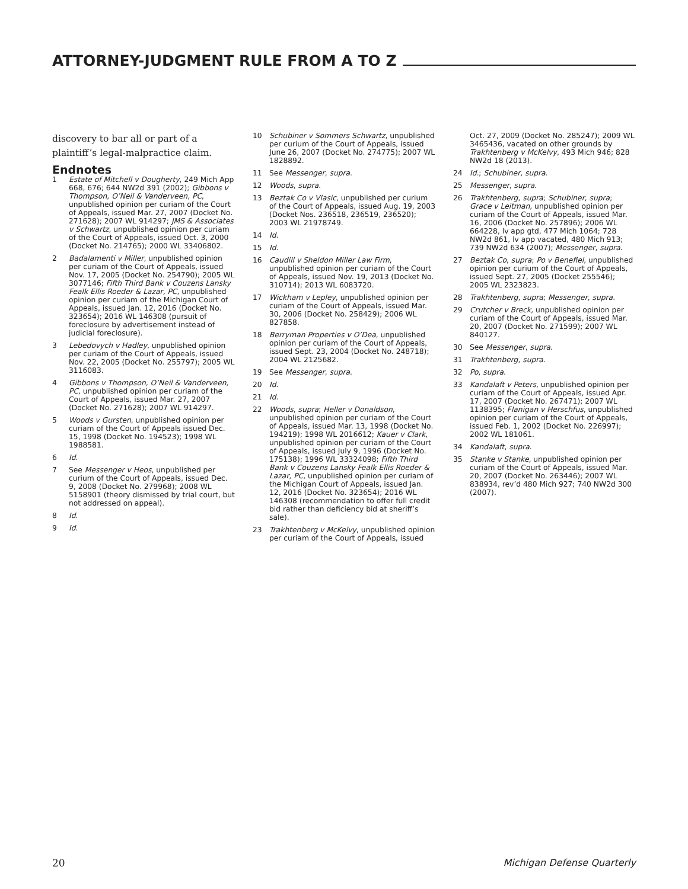ATTORNEY-JUDGMENT RULE FROM A TO Z
discovery to bar all or part of a plaintiff’s legal-malpractice claim.
Endnotes
1 Estate of Mitchell v Dougherty, 249 Mich App 668, 676; 644 NW2d 391 (2002); Gibbons v Thompson, O’Neil & Vanderveen, PC, unpublished opinion per curiam of the Court of Appeals, issued Mar. 27, 2007 (Docket No. 271628); 2007 WL 914297; JMS & Associates v Schwartz, unpublished opinion per curiam of the Court of Appeals, issued Oct. 3, 2000 (Docket No. 214765); 2000 WL 33406802.
2 Badalamenti v Miller, unpublished opinion per curiam of the Court of Appeals, issued Nov. 17, 2005 (Docket No. 254790); 2005 WL 3077146; Fifth Third Bank v Couzens Lansky Fealk Ellis Roeder & Lazar, PC, unpublished opinion per curiam of the Michigan Court of Appeals, issued Jan. 12, 2016 (Docket No. 323654); 2016 WL 146308 (pursuit of foreclosure by advertisement instead of judicial foreclosure).
3 Lebedovych v Hadley, unpublished opinion per curiam of the Court of Appeals, issued Nov. 22, 2005 (Docket No. 255797); 2005 WL 3116083.
4 Gibbons v Thompson, O’Neil & Vanderveen, PC, unpublished opinion per curiam of the Court of Appeals, issued Mar. 27, 2007 (Docket No. 271628); 2007 WL 914297.
5 Woods v Gursten, unpublished opinion per curiam of the Court of Appeals issued Dec. 15, 1998 (Docket No. 194523); 1998 WL 1988581.
6 Id.
7 See Messenger v Heos, unpublished per curium of the Court of Appeals, issued Dec. 9, 2008 (Docket No. 279968); 2008 WL 5158901 (theory dismissed by trial court, but not addressed on appeal).
8 Id.
9 Id.
10 Schubiner v Sommers Schwartz, unpublished per curium of the Court of Appeals, issued June 26, 2007 (Docket No. 274775); 2007 WL 1828892.
11 See Messenger, supra.
12 Woods, supra.
13 Beztak Co v Vlasic, unpublished per curium of the Court of Appeals, issued Aug. 19, 2003 (Docket Nos. 236518, 236519, 236520); 2003 WL 21978749.
14 Id.
15 Id.
16 Caudill v Sheldon Miller Law Firm, unpublished opinion per curiam of the Court of Appeals, issued Nov. 19, 2013 (Docket No. 310714); 2013 WL 6083720.
17 Wickham v Lepley, unpublished opinion per curiam of the Court of Appeals, issued Mar. 30, 2006 (Docket No. 258429); 2006 WL 827858.
18 Berryman Properties v O’Dea, unpublished opinion per curiam of the Court of Appeals, issued Sept. 23, 2004 (Docket No. 248718); 2004 WL 2125682.
19 See Messenger, supra.
20 Id.
21 Id.
22 Woods, supra; Heller v Donaldson, unpublished opinion per curiam of the Court of Appeals, issued Mar. 13, 1998 (Docket No. 194219); 1998 WL 2016612; Kauer v Clark, unpublished opinion per curiam of the Court of Appeals, issued July 9, 1996 (Docket No. 175138); 1996 WL 33324098; Fifth Third Bank v Couzens Lansky Fealk Ellis Roeder & Lazar, PC, unpublished opinion per curiam of the Michigan Court of Appeals, issued Jan. 12, 2016 (Docket No. 323654); 2016 WL 146308 (recommendation to offer full credit bid rather than deficiency bid at sheriff’s sale).
23 Trakhtenberg v McKelvy, unpublished opinion per curiam of the Court of Appeals, issued
Oct. 27, 2009 (Docket No. 285247); 2009 WL 3465436, vacated on other grounds by Trakhtenberg v McKelvy, 493 Mich 946; 828 NW2d 18 (2013).
24 Id.; Schubiner, supra.
25 Messenger, supra.
26 Trakhtenberg, supra; Schubiner, supra; Grace v Leitman, unpublished opinion per curiam of the Court of Appeals, issued Mar. 16, 2006 (Docket No. 257896); 2006 WL 664228, lv app gtd, 477 Mich 1064; 728 NW2d 861, lv app vacated, 480 Mich 913; 739 NW2d 634 (2007); Messenger, supra.
27 Beztak Co, supra; Po v Benefiel, unpublished opinion per curium of the Court of Appeals, issued Sept. 27, 2005 (Docket 255546); 2005 WL 2323823.
28 Trakhtenberg, supra; Messenger, supra.
29 Crutcher v Breck, unpublished opinion per curiam of the Court of Appeals, issued Mar. 20, 2007 (Docket No. 271599); 2007 WL 840127.
30 See Messenger, supra.
31 Trakhtenberg, supra.
32 Po, supra.
33 Kandalaft v Peters, unpublished opinion per curiam of the Court of Appeals, issued Apr. 17, 2007 (Docket No. 267471); 2007 WL 1138395; Flanigan v Herschfus, unpublished opinion per curiam of the Court of Appeals, issued Feb. 1, 2002 (Docket No. 226997); 2002 WL 181061.
34 Kandalaft, supra.
35 Stanke v Stanke, unpublished opinion per curiam of the Court of Appeals, issued Mar. 20, 2007 (Docket No. 263446); 2007 WL 838934, rev’d 480 Mich 927; 740 NW2d 300 (2007).
20 Michigan Defense Quarterly